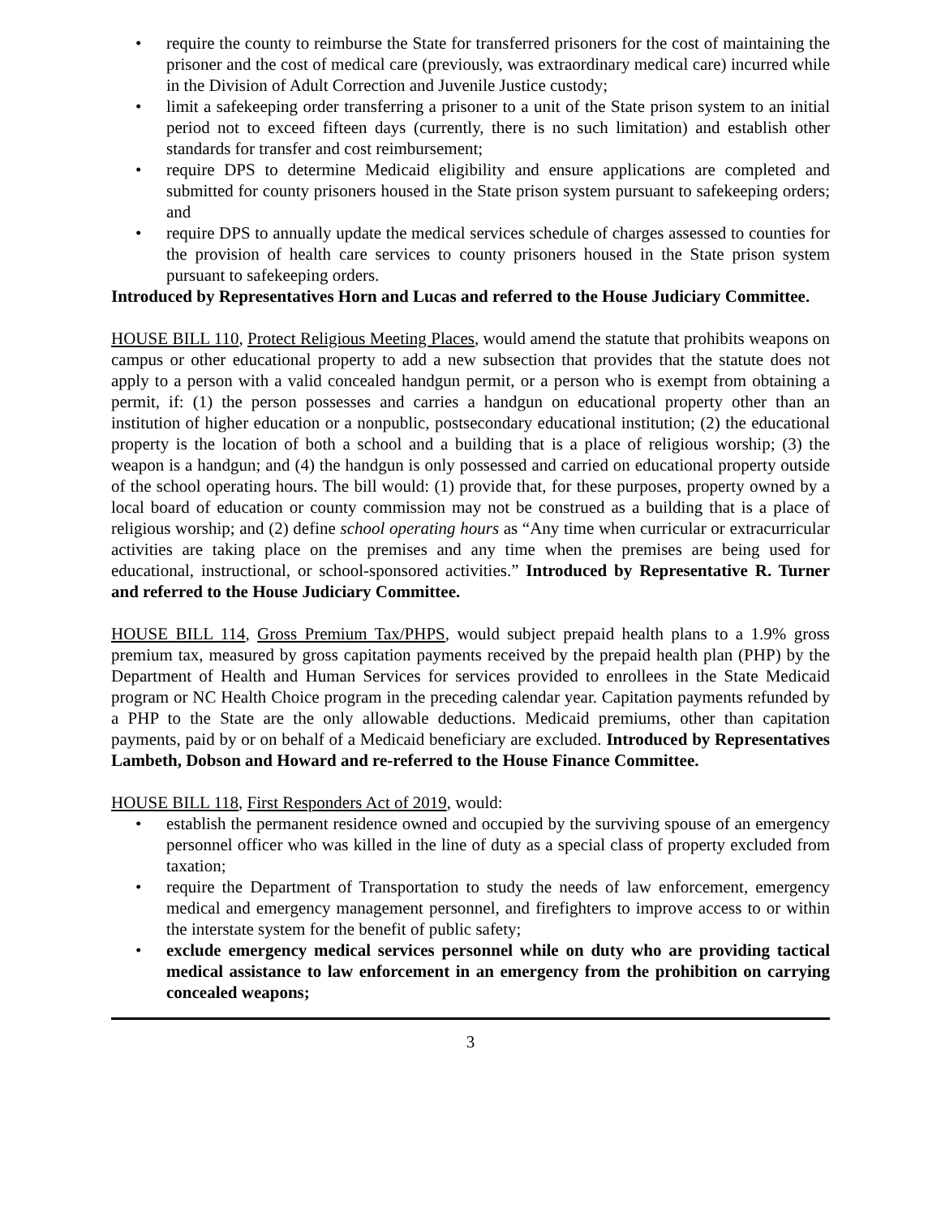• require the county to reimburse the State for transferred prisoners for the cost of maintaining the prisoner and the cost of medical care (previously, was extraordinary medical care) incurred while in the Division of Adult Correction and Juvenile Justice custody;
• limit a safekeeping order transferring a prisoner to a unit of the State prison system to an initial period not to exceed fifteen days (currently, there is no such limitation) and establish other standards for transfer and cost reimbursement;
• require DPS to determine Medicaid eligibility and ensure applications are completed and submitted for county prisoners housed in the State prison system pursuant to safekeeping orders; and
• require DPS to annually update the medical services schedule of charges assessed to counties for the provision of health care services to county prisoners housed in the State prison system pursuant to safekeeping orders.
Introduced by Representatives Horn and Lucas and referred to the House Judiciary Committee.
HOUSE BILL 110, Protect Religious Meeting Places, would amend the statute that prohibits weapons on campus or other educational property to add a new subsection that provides that the statute does not apply to a person with a valid concealed handgun permit, or a person who is exempt from obtaining a permit, if: (1) the person possesses and carries a handgun on educational property other than an institution of higher education or a nonpublic, postsecondary educational institution; (2) the educational property is the location of both a school and a building that is a place of religious worship; (3) the weapon is a handgun; and (4) the handgun is only possessed and carried on educational property outside of the school operating hours. The bill would: (1) provide that, for these purposes, property owned by a local board of education or county commission may not be construed as a building that is a place of religious worship; and (2) define school operating hours as “Any time when curricular or extracurricular activities are taking place on the premises and any time when the premises are being used for educational, instructional, or school-sponsored activities.” Introduced by Representative R. Turner and referred to the House Judiciary Committee.
HOUSE BILL 114, Gross Premium Tax/PHPS, would subject prepaid health plans to a 1.9% gross premium tax, measured by gross capitation payments received by the prepaid health plan (PHP) by the Department of Health and Human Services for services provided to enrollees in the State Medicaid program or NC Health Choice program in the preceding calendar year. Capitation payments refunded by a PHP to the State are the only allowable deductions. Medicaid premiums, other than capitation payments, paid by or on behalf of a Medicaid beneficiary are excluded. Introduced by Representatives Lambeth, Dobson and Howard and re-referred to the House Finance Committee.
HOUSE BILL 118, First Responders Act of 2019, would:
• establish the permanent residence owned and occupied by the surviving spouse of an emergency personnel officer who was killed in the line of duty as a special class of property excluded from taxation;
• require the Department of Transportation to study the needs of law enforcement, emergency medical and emergency management personnel, and firefighters to improve access to or within the interstate system for the benefit of public safety;
• exclude emergency medical services personnel while on duty who are providing tactical medical assistance to law enforcement in an emergency from the prohibition on carrying concealed weapons;
3